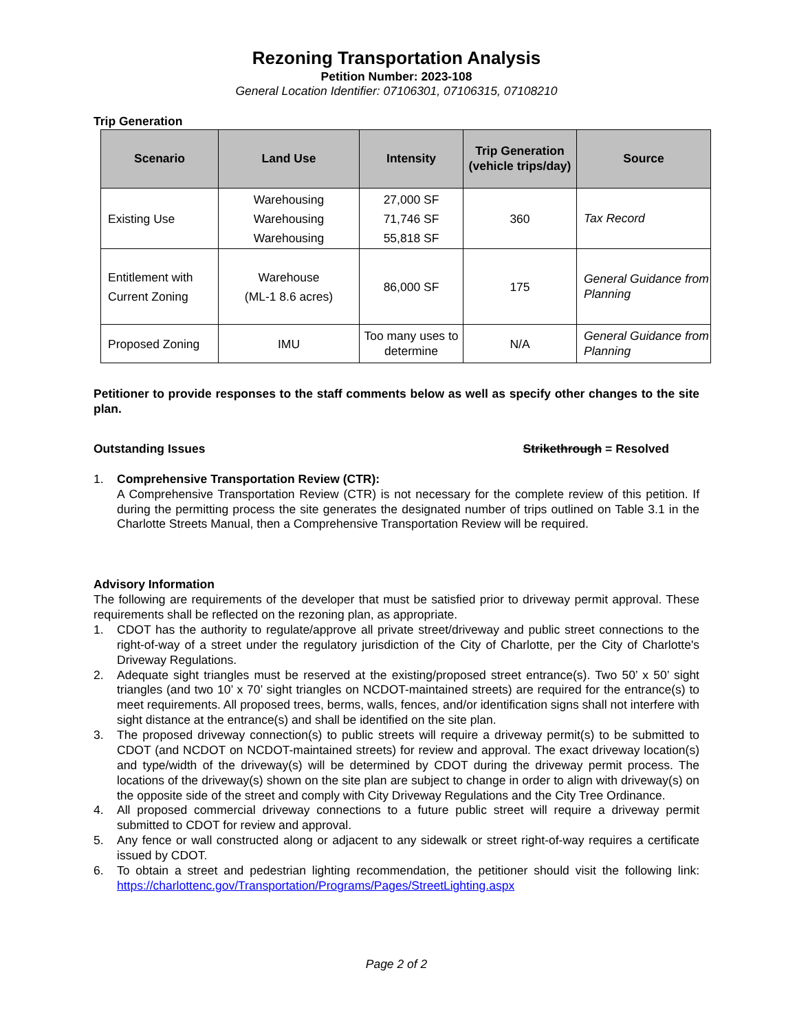Rezoning Transportation Analysis
Petition Number: 2023-108
General Location Identifier: 07106301, 07106315, 07108210
Trip Generation
| Scenario | Land Use | Intensity | Trip Generation (vehicle trips/day) | Source |
| --- | --- | --- | --- | --- |
| Existing Use | Warehousing Warehousing Warehousing | 27,000 SF 71,746 SF 55,818 SF | 360 | Tax Record |
| Entitlement with Current Zoning | Warehouse (ML-1 8.6 acres) | 86,000 SF | 175 | General Guidance from Planning |
| Proposed Zoning | IMU | Too many uses to determine | N/A | General Guidance from Planning |
Petitioner to provide responses to the staff comments below as well as specify other changes to the site plan.
Outstanding Issues Strikethrough = Resolved
1. Comprehensive Transportation Review (CTR):
A Comprehensive Transportation Review (CTR) is not necessary for the complete review of this petition. If during the permitting process the site generates the designated number of trips outlined on Table 3.1 in the Charlotte Streets Manual, then a Comprehensive Transportation Review will be required.
Advisory Information
The following are requirements of the developer that must be satisfied prior to driveway permit approval. These requirements shall be reflected on the rezoning plan, as appropriate.
1. CDOT has the authority to regulate/approve all private street/driveway and public street connections to the right-of-way of a street under the regulatory jurisdiction of the City of Charlotte, per the City of Charlotte's Driveway Regulations.
2. Adequate sight triangles must be reserved at the existing/proposed street entrance(s). Two 50’ x 50’ sight triangles (and two 10’ x 70’ sight triangles on NCDOT-maintained streets) are required for the entrance(s) to meet requirements. All proposed trees, berms, walls, fences, and/or identification signs shall not interfere with sight distance at the entrance(s) and shall be identified on the site plan.
3. The proposed driveway connection(s) to public streets will require a driveway permit(s) to be submitted to CDOT (and NCDOT on NCDOT-maintained streets) for review and approval. The exact driveway location(s) and type/width of the driveway(s) will be determined by CDOT during the driveway permit process. The locations of the driveway(s) shown on the site plan are subject to change in order to align with driveway(s) on the opposite side of the street and comply with City Driveway Regulations and the City Tree Ordinance.
4. All proposed commercial driveway connections to a future public street will require a driveway permit submitted to CDOT for review and approval.
5. Any fence or wall constructed along or adjacent to any sidewalk or street right-of-way requires a certificate issued by CDOT.
6. To obtain a street and pedestrian lighting recommendation, the petitioner should visit the following link: https://charlottenc.gov/Transportation/Programs/Pages/StreetLighting.aspx
Page 2 of 2